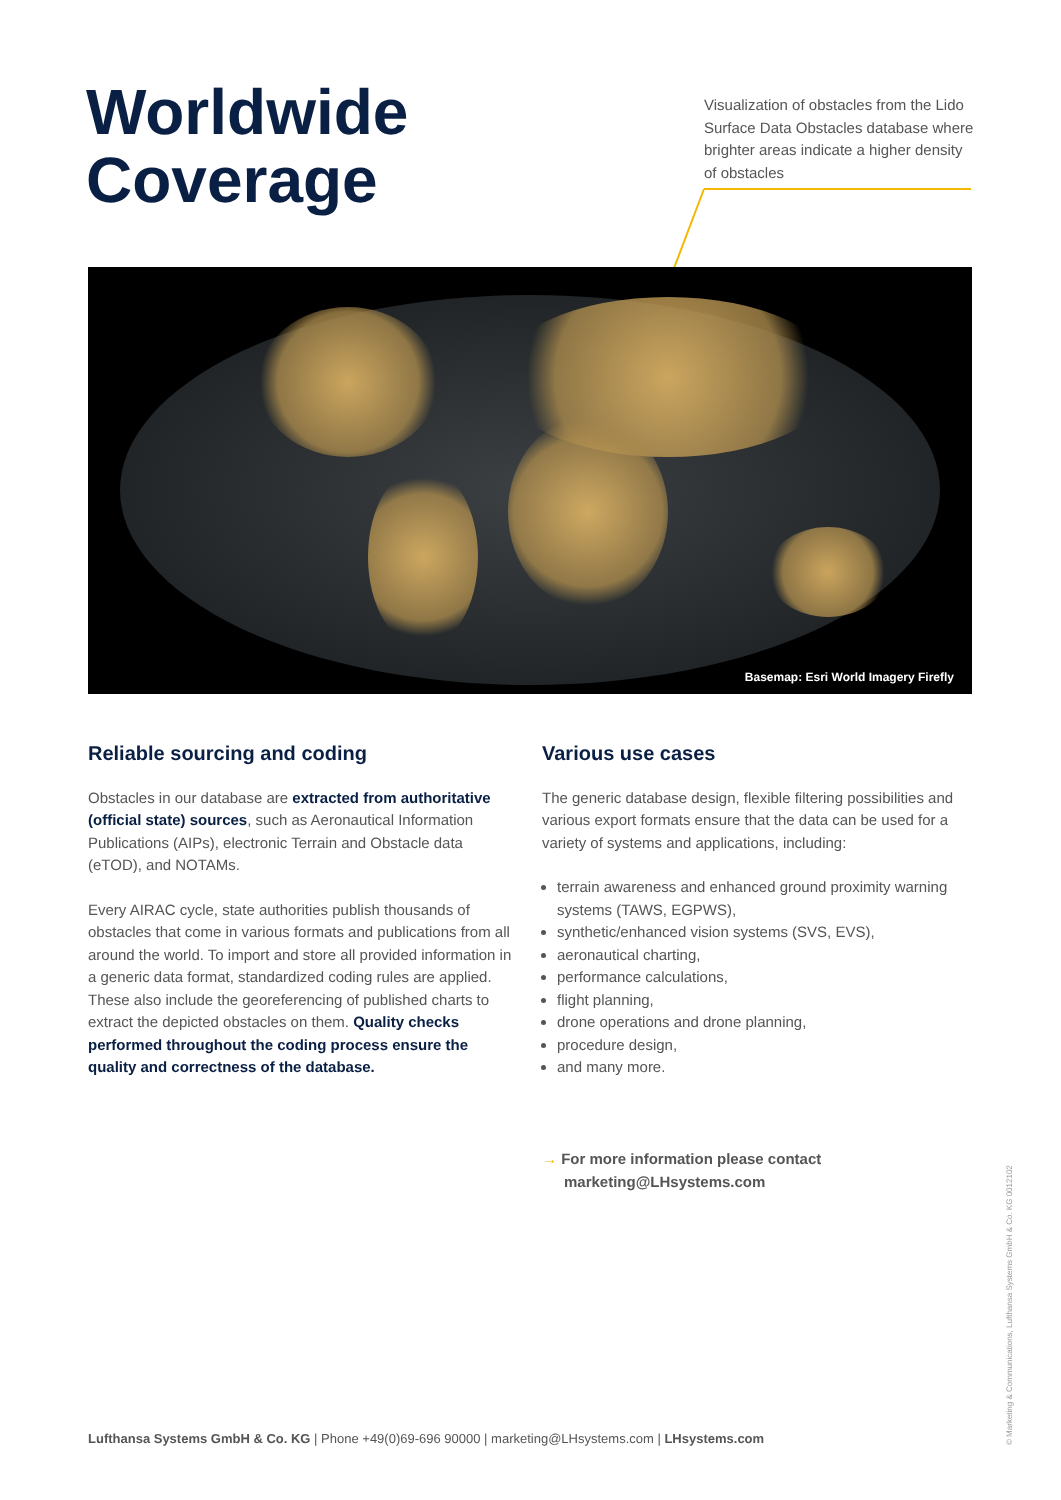Worldwide
Coverage
Visualization of obstacles from the Lido Surface Data Obstacles database where brighter areas indicate a higher density of obstacles
Basemap: Esri World Imagery Firefly
Reliable sourcing and coding
Obstacles in our database are extracted from authoritative (official state) sources, such as Aeronautical Information Publications (AIPs), electronic Terrain and Obstacle data (eTOD), and NOTAMs.
Every AIRAC cycle, state authorities publish thousands of obstacles that come in various formats and publications from all around the world. To import and store all provided information in a generic data format, standardized coding rules are applied. These also include the georeferencing of published charts to extract the depicted obstacles on them. Quality checks performed throughout the coding process ensure the quality and correctness of the database.
Various use cases
The generic database design, flexible filtering possibilities and various export formats ensure that the data can be used for a variety of systems and applications, including:
terrain awareness and enhanced ground proximity warning systems (TAWS, EGPWS),
synthetic/enhanced vision systems (SVS, EVS),
aeronautical charting,
performance calculations,
flight planning,
drone operations and drone planning,
procedure design,
and many more.
→ For more information please contact
marketing@LHsystems.com
Lufthansa Systems GmbH & Co. KG | Phone +49(0)69-696 90000 | marketing@LHsystems.com | LHsystems.com
© Marketing & Communications, Lufthansa Systems GmbH & Co. KG 0012102